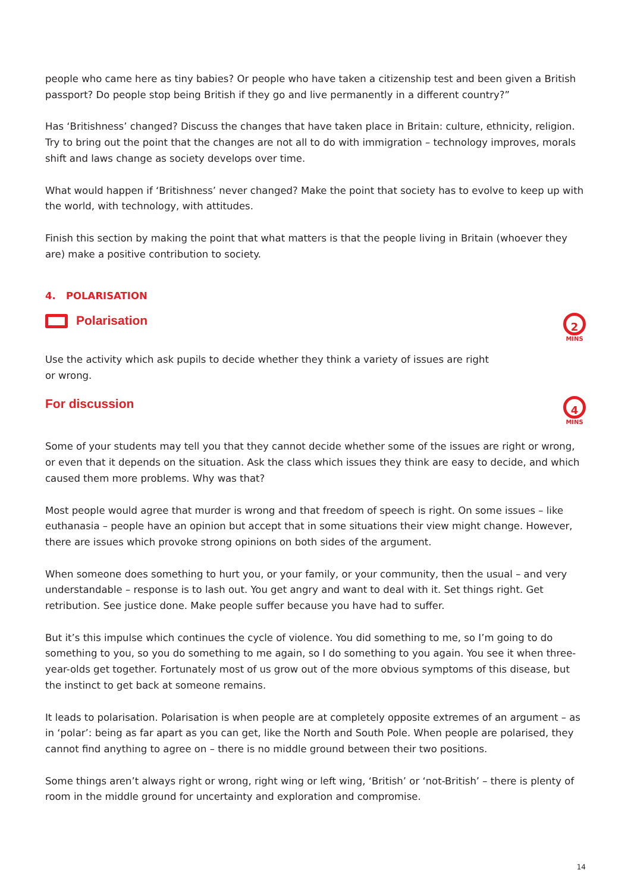people who came here as tiny babies? Or people who have taken a citizenship test and been given a British passport? Do people stop being British if they go and live permanently in a different country?”
Has ‘Britishness’ changed? Discuss the changes that have taken place in Britain: culture, ethnicity, religion. Try to bring out the point that the changes are not all to do with immigration – technology improves, morals shift and laws change as society develops over time.
What would happen if ‘Britishness’ never changed? Make the point that society has to evolve to keep up with the world, with technology, with attitudes.
Finish this section by making the point that what matters is that the people living in Britain (whoever they are) make a positive contribution to society.
4. POLARISATION
Polarisation
2
MINS
Use the activity which ask pupils to decide whether they think a variety of issues are right
or wrong.
For discussion
4
MINS
Some of your students may tell you that they cannot decide whether some of the issues are right or wrong, or even that it depends on the situation. Ask the class which issues they think are easy to decide, and which caused them more problems. Why was that?
Most people would agree that murder is wrong and that freedom of speech is right. On some issues – like euthanasia – people have an opinion but accept that in some situations their view might change. However, there are issues which provoke strong opinions on both sides of the argument.
When someone does something to hurt you, or your family, or your community, then the usual – and very understandable – response is to lash out. You get angry and want to deal with it. Set things right. Get retribution. See justice done. Make people suffer because you have had to suffer.
But it’s this impulse which continues the cycle of violence. You did something to me, so I’m going to do something to you, so you do something to me again, so I do something to you again. You see it when three-year-olds get together. Fortunately most of us grow out of the more obvious symptoms of this disease, but the instinct to get back at someone remains.
It leads to polarisation. Polarisation is when people are at completely opposite extremes of an argument – as in ‘polar’: being as far apart as you can get, like the North and South Pole. When people are polarised, they cannot find anything to agree on – there is no middle ground between their two positions.
Some things aren’t always right or wrong, right wing or left wing, ‘British’ or ‘not-British’ – there is plenty of room in the middle ground for uncertainty and exploration and compromise.
14